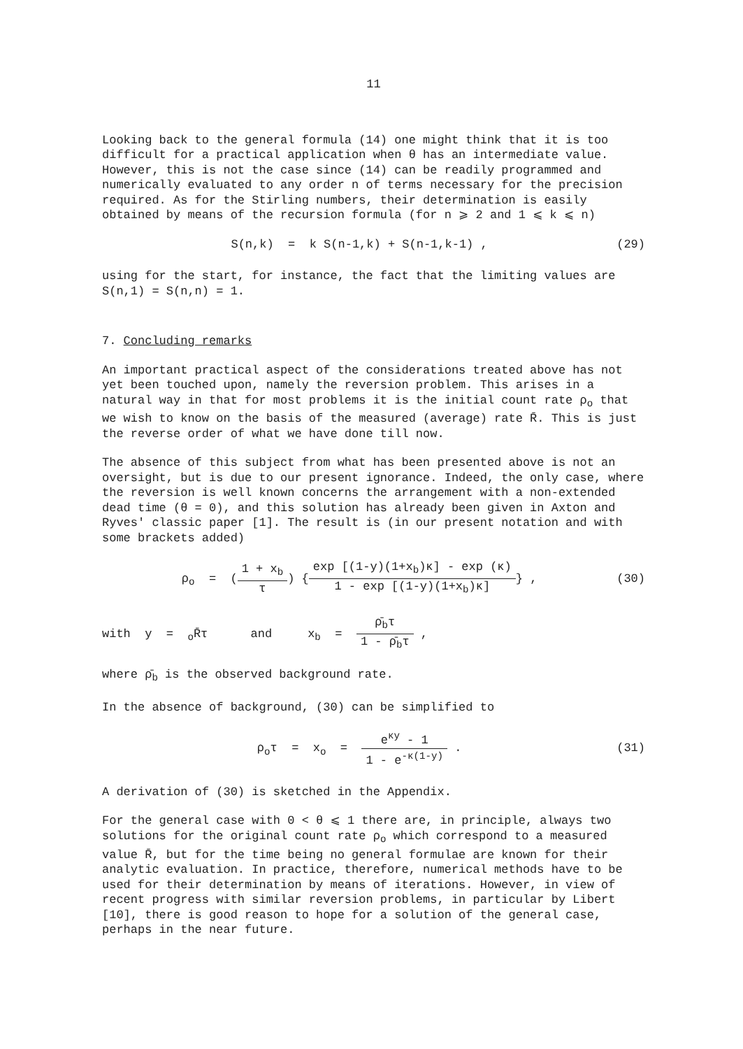11
Looking back to the general formula (14) one might think that it is too difficult for a practical application when θ has an intermediate value. However, this is not the case since (14) can be readily programmed and numerically evaluated to any order n of terms necessary for the precision required. As for the Stirling numbers, their determination is easily obtained by means of the recursion formula (for n ⩾ 2 and 1 ⩽ k ⩽ n)
S(n,k) = k S(n-1,k) + S(n-1,k-1) ,
(29)
using for the start, for instance, the fact that the limiting values are S(n,1) = S(n,n) = 1.
7. Concluding remarks
An important practical aspect of the considerations treated above has not yet been touched upon, namely the reversion problem. This arises in a natural way in that for most problems it is the initial count rate ρ<sub>o</sub> that we wish to know on the basis of the measured (average) rate R̄. This is just the reverse order of what we have done till now.
The absence of this subject from what has been presented above is not an oversight, but is due to our present ignorance. Indeed, the only case, where the reversion is well known concerns the arrangement with a non-extended dead time (θ = 0), and this solution has already been given in Axton and Ryves' classic paper [1]. The result is (in our present notation and with some brackets added)
ρ<sub>o</sub> = (1 + x<sub>b</sub> τ) {exp [(1-y)(1+x<sub>b</sub>)κ] - exp (κ) 1 - exp [(1-y)(1+x<sub>b</sub>)κ]} ,
(30)
with y = <sub>o</sub>R̄τ and x<sub>b</sub> = ρ̄<sub>b</sub>τ 1 - ρ̄<sub>b</sub>τ ,
where ρ̄<sub>b</sub> is the observed background rate.
In the absence of background, (30) can be simplified to
ρ<sub>o</sub>τ = x<sub>o</sub> = e<sup>κy</sup> - 1 1 - e<sup>-κ(1-y)</sup> .
(31)
A derivation of (30) is sketched in the Appendix.
For the general case with 0 < θ ⩽ 1 there are, in principle, always two solutions for the original count rate ρ<sub>o</sub> which correspond to a measured value R̄, but for the time being no general formulae are known for their analytic evaluation. In practice, therefore, numerical methods have to be used for their determination by means of iterations. However, in view of recent progress with similar reversion problems, in particular by Libert [10], there is good reason to hope for a solution of the general case, perhaps in the near future.